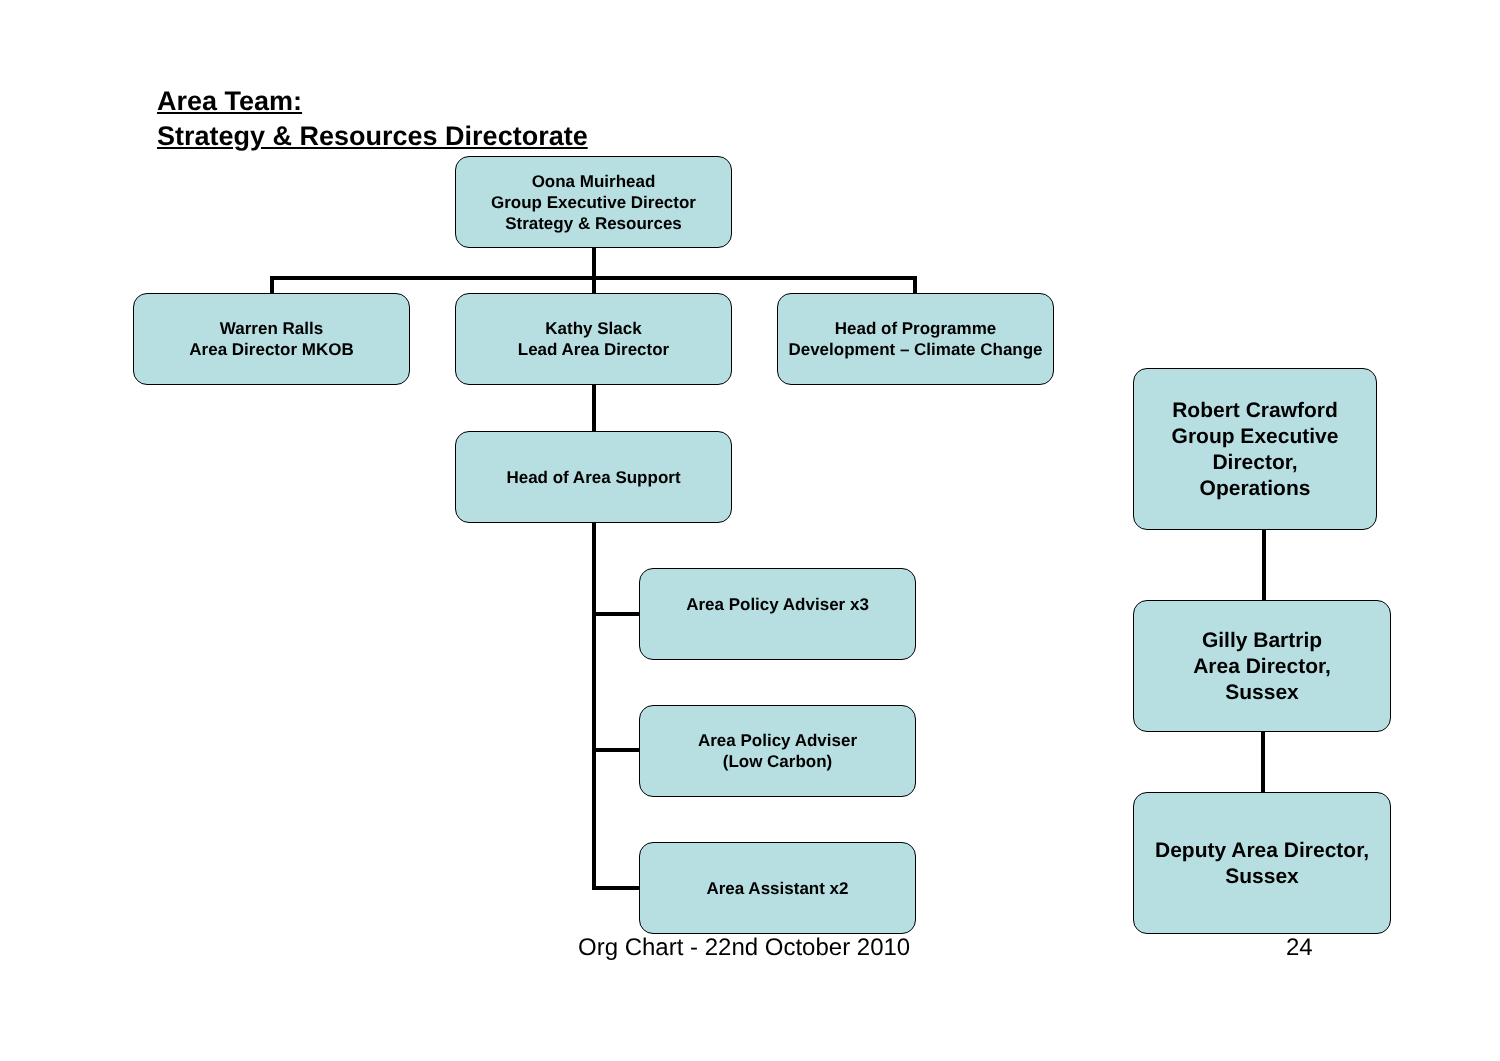Area Team:
Strategy & Resources Directorate
Oona Muirhead
Group Executive Director
Strategy & Resources
Warren Ralls
Area Director MKOB
Kathy Slack
Lead Area Director
Head of Programme
Development – Climate Change
Head of Area Support
Area Policy Adviser x3
Area Policy Adviser
(Low Carbon)
Area Assistant x2
Robert Crawford
Group Executive
Director,
Operations
Gilly Bartrip
Area Director,
Sussex
Deputy Area Director,
Sussex
Org Chart - 22nd October 2010 24